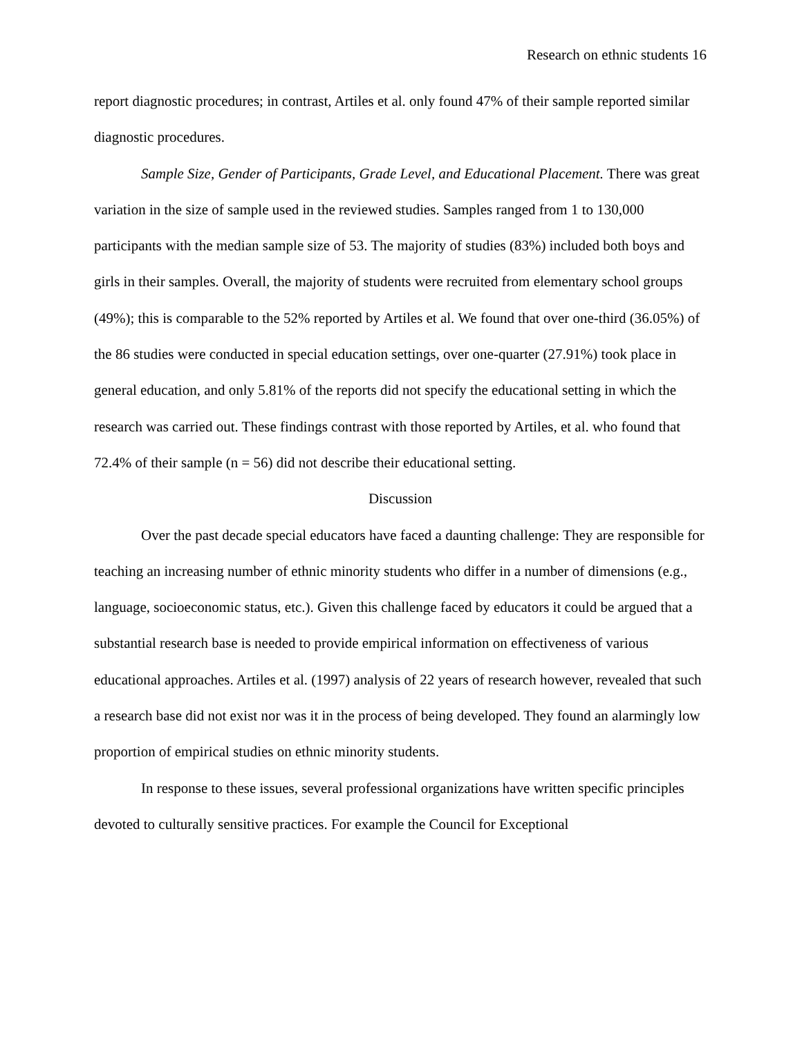Research on ethnic students 16
report diagnostic procedures; in contrast, Artiles et al. only found 47% of their sample reported similar diagnostic procedures.
Sample Size, Gender of Participants, Grade Level, and Educational Placement. There was great variation in the size of sample used in the reviewed studies. Samples ranged from 1 to 130,000 participants with the median sample size of 53. The majority of studies (83%) included both boys and girls in their samples. Overall, the majority of students were recruited from elementary school groups (49%); this is comparable to the 52% reported by Artiles et al. We found that over one-third (36.05%) of the 86 studies were conducted in special education settings, over one-quarter (27.91%) took place in general education, and only 5.81% of the reports did not specify the educational setting in which the research was carried out. These findings contrast with those reported by Artiles, et al. who found that 72.4% of their sample (n = 56) did not describe their educational setting.
Discussion
Over the past decade special educators have faced a daunting challenge: They are responsible for teaching an increasing number of ethnic minority students who differ in a number of dimensions (e.g., language, socioeconomic status, etc.). Given this challenge faced by educators it could be argued that a substantial research base is needed to provide empirical information on effectiveness of various educational approaches. Artiles et al. (1997) analysis of 22 years of research however, revealed that such a research base did not exist nor was it in the process of being developed. They found an alarmingly low proportion of empirical studies on ethnic minority students.
In response to these issues, several professional organizations have written specific principles devoted to culturally sensitive practices. For example the Council for Exceptional